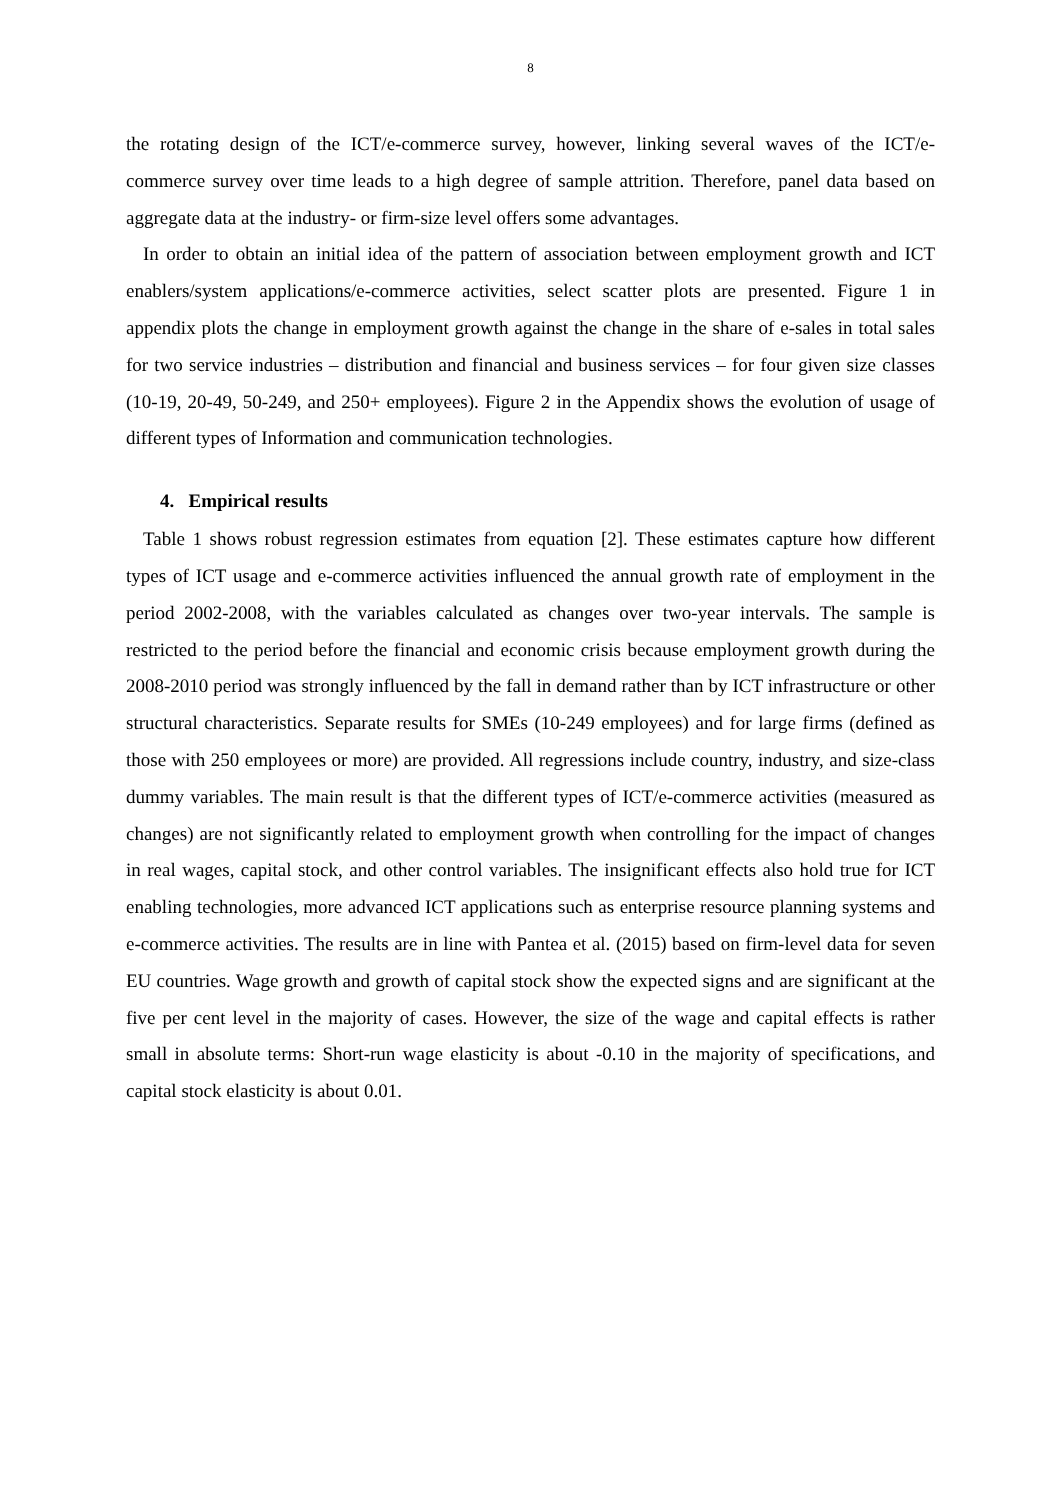8
the rotating design of the ICT/e-commerce survey, however, linking several waves of the ICT/e-commerce survey over time leads to a high degree of sample attrition. Therefore, panel data based on aggregate data at the industry- or firm-size level offers some advantages.
In order to obtain an initial idea of the pattern of association between employment growth and ICT enablers/system applications/e-commerce activities, select scatter plots are presented. Figure 1 in appendix plots the change in employment growth against the change in the share of e-sales in total sales for two service industries – distribution and financial and business services – for four given size classes (10-19, 20-49, 50-249, and 250+ employees). Figure 2 in the Appendix shows the evolution of usage of different types of Information and communication technologies.
4. Empirical results
Table 1 shows robust regression estimates from equation [2]. These estimates capture how different types of ICT usage and e-commerce activities influenced the annual growth rate of employment in the period 2002-2008, with the variables calculated as changes over two-year intervals. The sample is restricted to the period before the financial and economic crisis because employment growth during the 2008-2010 period was strongly influenced by the fall in demand rather than by ICT infrastructure or other structural characteristics. Separate results for SMEs (10-249 employees) and for large firms (defined as those with 250 employees or more) are provided. All regressions include country, industry, and size-class dummy variables. The main result is that the different types of ICT/e-commerce activities (measured as changes) are not significantly related to employment growth when controlling for the impact of changes in real wages, capital stock, and other control variables. The insignificant effects also hold true for ICT enabling technologies, more advanced ICT applications such as enterprise resource planning systems and e-commerce activities. The results are in line with Pantea et al. (2015) based on firm-level data for seven EU countries. Wage growth and growth of capital stock show the expected signs and are significant at the five per cent level in the majority of cases. However, the size of the wage and capital effects is rather small in absolute terms: Short-run wage elasticity is about -0.10 in the majority of specifications, and capital stock elasticity is about 0.01.